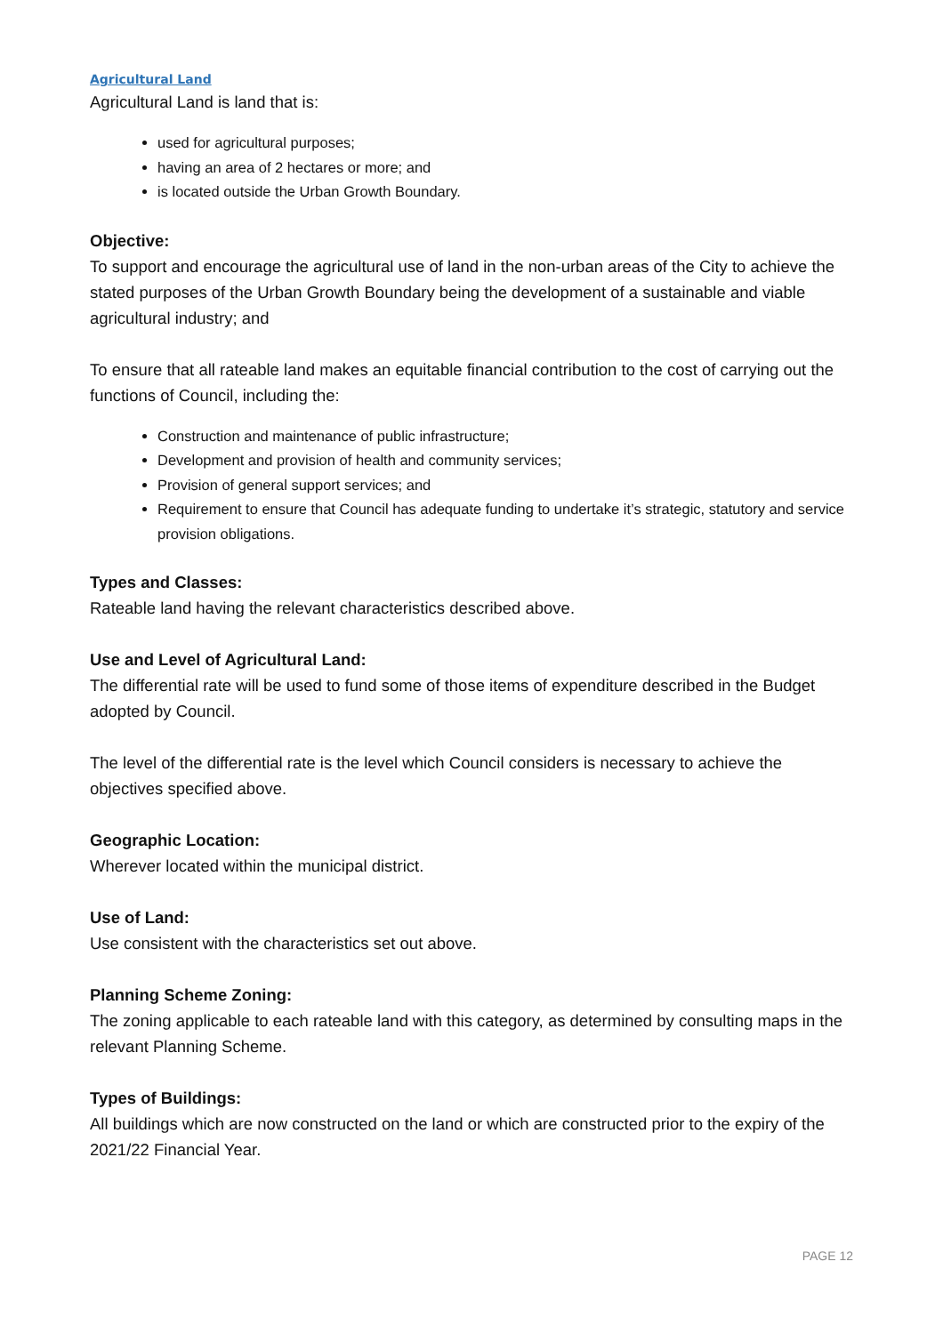Agricultural Land
Agricultural Land is land that is:
used for agricultural purposes;
having an area of 2 hectares or more; and
is located outside the Urban Growth Boundary.
Objective:
To support and encourage the agricultural use of land in the non-urban areas of the City to achieve the stated purposes of the Urban Growth Boundary being the development of a sustainable and viable agricultural industry; and
To ensure that all rateable land makes an equitable financial contribution to the cost of carrying out the functions of Council, including the:
Construction and maintenance of public infrastructure;
Development and provision of health and community services;
Provision of general support services; and
Requirement to ensure that Council has adequate funding to undertake it’s strategic, statutory and service provision obligations.
Types and Classes:
Rateable land having the relevant characteristics described above.
Use and Level of Agricultural Land:
The differential rate will be used to fund some of those items of expenditure described in the Budget adopted by Council.
The level of the differential rate is the level which Council considers is necessary to achieve the objectives specified above.
Geographic Location:
Wherever located within the municipal district.
Use of Land:
Use consistent with the characteristics set out above.
Planning Scheme Zoning:
The zoning applicable to each rateable land with this category, as determined by consulting maps in the relevant Planning Scheme.
Types of Buildings:
All buildings which are now constructed on the land or which are constructed prior to the expiry of the 2021/22 Financial Year.
PAGE 12